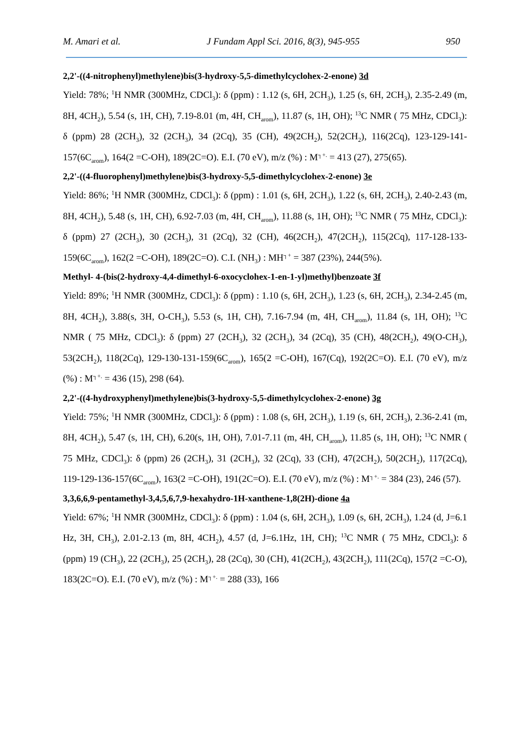M. Amari et al. J Fundam Appl Sci. 2016, 8(3), 945-955 950
2,2'-((4-nitrophenyl)methylene)bis(3-hydroxy-5,5-dimethylcyclohex-2-enone) 3d
Yield: 78%; <sup>1</sup>H NMR (300MHz, CDCl<sub>3</sub>): δ (ppm) : 1.12 (s, 6H, 2CH<sub>3</sub>), 1.25 (s, 6H, 2CH<sub>3</sub>), 2.35-2.49 (m, 8H, 4CH<sub>2</sub>), 5.54 (s, 1H, CH), 7.19-8.01 (m, 4H, CH<sub>arom</sub>), 11.87 (s, 1H, OH); <sup>13</sup>C NMR ( 75 MHz, CDCl<sub>3</sub>): δ (ppm) 28 (2CH<sub>3</sub>), 32 (2CH<sub>3</sub>), 34 (2Cq), 35 (CH), 49(2CH<sub>2</sub>), 52(2CH<sub>2</sub>), 116(2Cq), 123-129-141-157(6C<sub>arom</sub>), 164(2 =C-OH), 189(2C=O). E.I. (70 eV), m/z (%) : M<sup>┐+.</sup> = 413 (27), 275(65).
2,2'-((4-fluorophenyl)methylene)bis(3-hydroxy-5,5-dimethylcyclohex-2-enone) 3e
Yield: 86%; <sup>1</sup>H NMR (300MHz, CDCl<sub>3</sub>): δ (ppm) : 1.01 (s, 6H, 2CH<sub>3</sub>), 1.22 (s, 6H, 2CH<sub>3</sub>), 2.40-2.43 (m, 8H, 4CH<sub>2</sub>), 5.48 (s, 1H, CH), 6.92-7.03 (m, 4H, CH<sub>arom</sub>), 11.88 (s, 1H, OH); <sup>13</sup>C NMR ( 75 MHz, CDCl<sub>3</sub>): δ (ppm) 27 (2CH<sub>3</sub>), 30 (2CH<sub>3</sub>), 31 (2Cq), 32 (CH), 46(2CH<sub>2</sub>), 47(2CH<sub>2</sub>), 115(2Cq), 117-128-133-159(6C<sub>arom</sub>), 162(2 =C-OH), 189(2C=O). C.I. (NH<sub>3</sub>) : MH<sup>┐+</sup> = 387 (23%), 244(5%).
Methyl- 4-(bis(2-hydroxy-4,4-dimethyl-6-oxocyclohex-1-en-1-yl)methyl)benzoate 3f
Yield: 89%; <sup>1</sup>H NMR (300MHz, CDCl<sub>3</sub>): δ (ppm) : 1.10 (s, 6H, 2CH<sub>3</sub>), 1.23 (s, 6H, 2CH<sub>3</sub>), 2.34-2.45 (m, 8H, 4CH<sub>2</sub>), 3.88(s, 3H, O-CH<sub>3</sub>), 5.53 (s, 1H, CH), 7.16-7.94 (m, 4H, CH<sub>arom</sub>), 11.84 (s, 1H, OH); <sup>13</sup>C NMR ( 75 MHz, CDCl<sub>3</sub>): δ (ppm) 27 (2CH<sub>3</sub>), 32 (2CH<sub>3</sub>), 34 (2Cq), 35 (CH), 48(2CH<sub>2</sub>), 49(O-CH<sub>3</sub>), 53(2CH<sub>2</sub>), 118(2Cq), 129-130-131-159(6C<sub>arom</sub>), 165(2 =C-OH), 167(Cq), 192(2C=O). E.I. (70 eV), m/z (%) : M<sup>┐+.</sup> = 436 (15), 298 (64).
2,2'-((4-hydroxyphenyl)methylene)bis(3-hydroxy-5,5-dimethylcyclohex-2-enone) 3g
Yield: 75%; <sup>1</sup>H NMR (300MHz, CDCl<sub>3</sub>): δ (ppm) : 1.08 (s, 6H, 2CH<sub>3</sub>), 1.19 (s, 6H, 2CH<sub>3</sub>), 2.36-2.41 (m, 8H, 4CH<sub>2</sub>), 5.47 (s, 1H, CH), 6.20(s, 1H, OH), 7.01-7.11 (m, 4H, CH<sub>arom</sub>), 11.85 (s, 1H, OH); <sup>13</sup>C NMR ( 75 MHz, CDCl<sub>3</sub>): δ (ppm) 26 (2CH<sub>3</sub>), 31 (2CH<sub>3</sub>), 32 (2Cq), 33 (CH), 47(2CH<sub>2</sub>), 50(2CH<sub>2</sub>), 117(2Cq), 119-129-136-157(6C<sub>arom</sub>), 163(2 =C-OH), 191(2C=O). E.I. (70 eV), m/z (%) : M<sup>┐+.</sup> = 384 (23), 246 (57).
3,3,6,6,9-pentamethyl-3,4,5,6,7,9-hexahydro-1H-xanthene-1,8(2H)-dione 4a
Yield: 67%; <sup>1</sup>H NMR (300MHz, CDCl<sub>3</sub>): δ (ppm) : 1.04 (s, 6H, 2CH<sub>3</sub>), 1.09 (s, 6H, 2CH<sub>3</sub>), 1.24 (d, J=6.1 Hz, 3H, CH<sub>3</sub>), 2.01-2.13 (m, 8H, 4CH<sub>2</sub>), 4.57 (d, J=6.1Hz, 1H, CH); <sup>13</sup>C NMR ( 75 MHz, CDCl<sub>3</sub>): δ (ppm) 19 (CH<sub>3</sub>), 22 (2CH<sub>3</sub>), 25 (2CH<sub>3</sub>), 28 (2Cq), 30 (CH), 41(2CH<sub>2</sub>), 43(2CH<sub>2</sub>), 111(2Cq), 157(2 =C-O), 183(2C=O). E.I. (70 eV), m/z (%) : M<sup>┐+.</sup> = 288 (33), 166